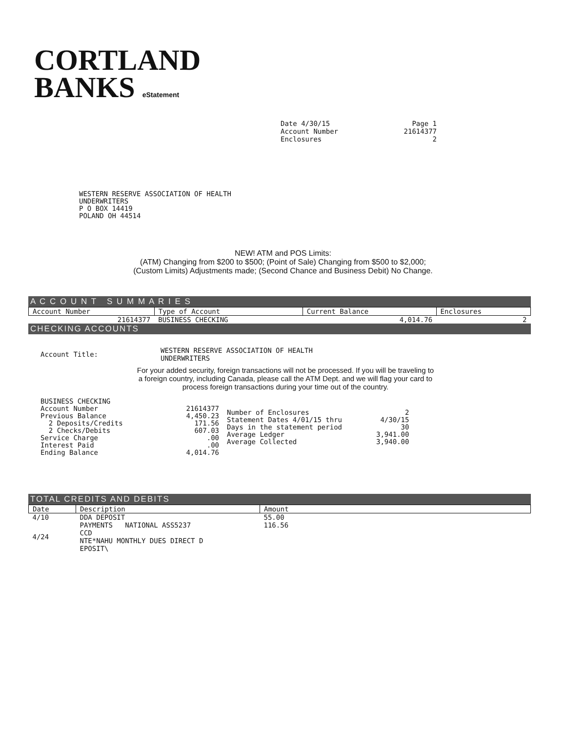CORTLAND
BANKS eStatement
Date 4/30/15
Account Number
Enclosures
Page 1
21614377
2
WESTERN RESERVE ASSOCIATION OF HEALTH
UNDERWRITERS
P O BOX 14419
POLAND OH 44514
NEW! ATM and POS Limits:
(ATM) Changing from $200 to $500; (Point of Sale) Changing from $500 to $2,000;
(Custom Limits) Adjustments made; (Second Chance and Business Debit) No Change.
A C C O U N T S U M M A R I E S
| Account Number | Type of Account | Current Balance | Enclosures |
| --- | --- | --- | --- |
| 21614377 | BUSINESS CHECKING | 4,014.76 | 2 |
CHECKING ACCOUNTS
| Account Title: | WESTERN RESERVE ASSOCIATION OF HEALTH UNDERWRITERS |
For your added security, foreign transactions will not be processed. If you will be traveling to a foreign country, including Canada, please call the ATM Dept. and we will flag your card to process foreign transactions during your time out of the country.
| BUSINESS CHECKING Account Number Previous Balance 2 Deposits/Credits 2 Checks/Debits Service Charge Interest Paid Ending Balance | 21614377 4,450.23 171.56 607.03 .00 .00 4,014.76 | Number of Enclosures Statement Dates 4/01/15 thru Days in the statement period Average Ledger Average Collected | 2 4/30/15 30 3,941.00 3,940.00 |
TOTAL CREDITS AND DEBITS
| Date | Description | Amount |
| --- | --- | --- |
| 4/10 | DDA DEPOSIT | 55.00 |
| 4/24 | PAYMENTS NATIONAL ASS5237 CCD NTE*NAHU MONTHLY DUES DIRECT D EPOSIT\ | 116.56 |